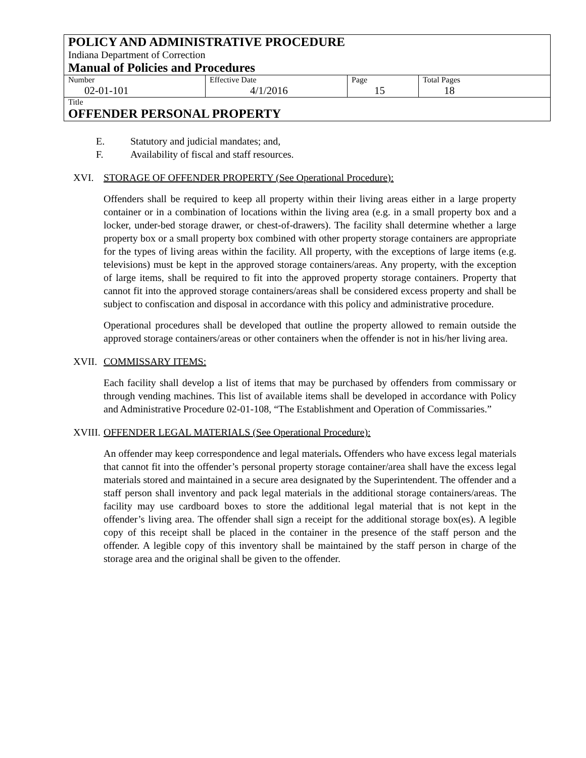| POLICY AND ADMINISTRATIVE PROCEDURE Indiana Department of Correction Manual of Policies and Procedures | | | |
| Number 02-01-101 | Effective Date 4/1/2016 | Page 15 | Total Pages 18 |
| Title OFFENDER PERSONAL PROPERTY | | | |
E. Statutory and judicial mandates; and,
F. Availability of fiscal and staff resources.
XVI. STORAGE OF OFFENDER PROPERTY (See Operational Procedure):
Offenders shall be required to keep all property within their living areas either in a large property container or in a combination of locations within the living area (e.g. in a small property box and a locker, under-bed storage drawer, or chest-of-drawers). The facility shall determine whether a large property box or a small property box combined with other property storage containers are appropriate for the types of living areas within the facility. All property, with the exceptions of large items (e.g. televisions) must be kept in the approved storage containers/areas. Any property, with the exception of large items, shall be required to fit into the approved property storage containers. Property that cannot fit into the approved storage containers/areas shall be considered excess property and shall be subject to confiscation and disposal in accordance with this policy and administrative procedure.
Operational procedures shall be developed that outline the property allowed to remain outside the approved storage containers/areas or other containers when the offender is not in his/her living area.
XVII. COMMISSARY ITEMS:
Each facility shall develop a list of items that may be purchased by offenders from commissary or through vending machines. This list of available items shall be developed in accordance with Policy and Administrative Procedure 02-01-108, “The Establishment and Operation of Commissaries.”
XVIII. OFFENDER LEGAL MATERIALS (See Operational Procedure):
An offender may keep correspondence and legal materials. Offenders who have excess legal materials that cannot fit into the offender’s personal property storage container/area shall have the excess legal materials stored and maintained in a secure area designated by the Superintendent. The offender and a staff person shall inventory and pack legal materials in the additional storage containers/areas. The facility may use cardboard boxes to store the additional legal material that is not kept in the offender’s living area. The offender shall sign a receipt for the additional storage box(es). A legible copy of this receipt shall be placed in the container in the presence of the staff person and the offender. A legible copy of this inventory shall be maintained by the staff person in charge of the storage area and the original shall be given to the offender.